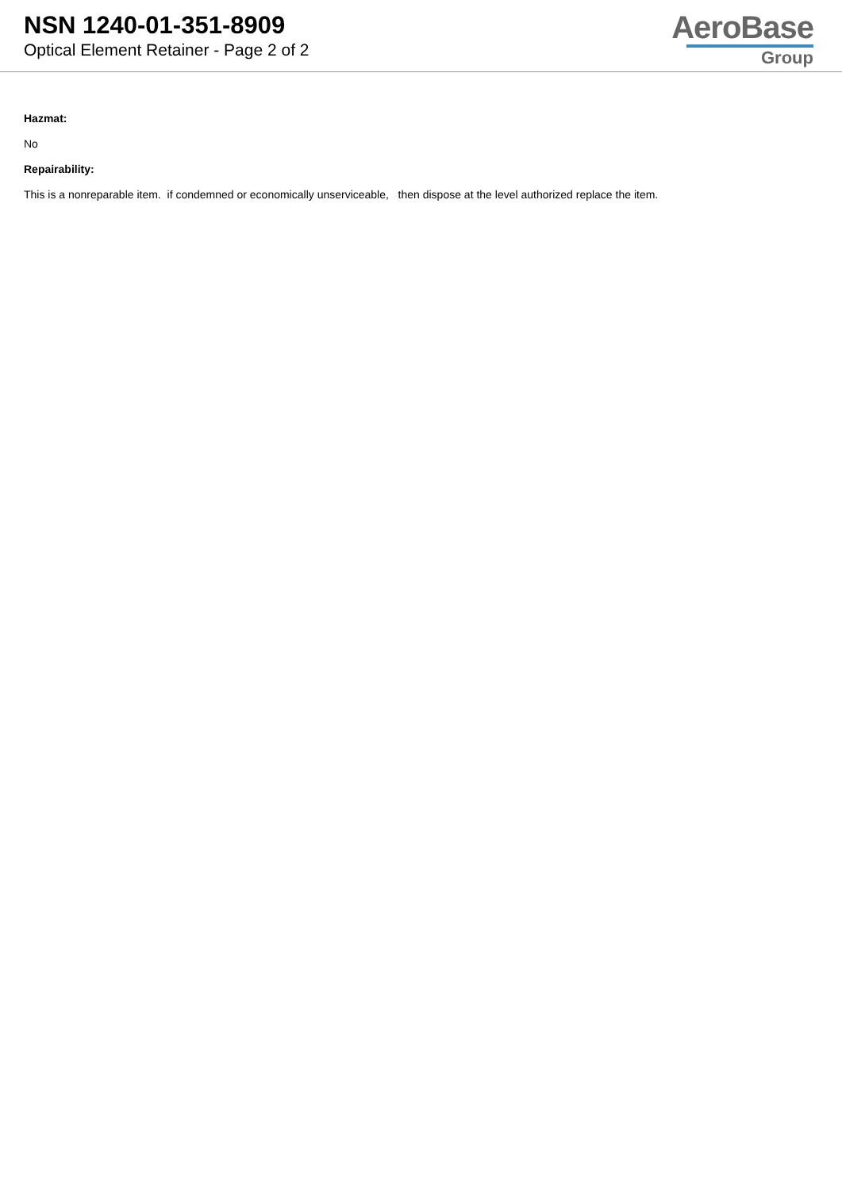NSN 1240-01-351-8909
Optical Element Retainer - Page 2 of 2
AeroBase
Group
Hazmat:
No
Repairability:
This is a nonreparable item. if condemned or economically unserviceable, then dispose at the level authorized replace the item.